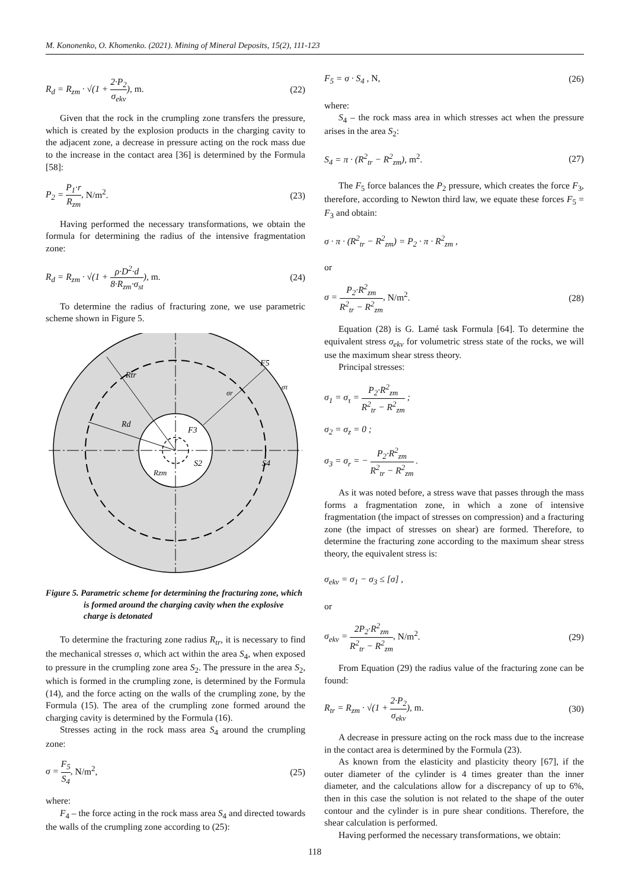M. Kononenko, O. Khomenko. (2021). Mining of Mineral Deposits, 15(2), 111-123
R<sub>d</sub> = R<sub>zm</sub> · √(1 + 2·P<sub>2</sub> σ<sub>ekv</sub>), m.
(22)
Given that the rock in the crumpling zone transfers the pressure, which is created by the explosion products in the charging cavity to the adjacent zone, a decrease in pressure acting on the rock mass due to the increase in the contact area [36] is determined by the Formula [58]:
P<sub>2</sub> = P<sub>1</sub>·r R<sub>zm</sub>, N/m<sup>2</sup>. (23)
Having performed the necessary transformations, we obtain the formula for determining the radius of the intensive fragmentation zone:
R<sub>d</sub> = R<sub>zm</sub> · √(1 + ρ·D<sup>2</sup>·d 8·R<sub>zm</sub>·σ<sub>st</sub>), m.
(24)
To determine the radius of fracturing zone, we use parametric scheme shown in Figure 5.
Rtr
F5
στ
σr
Rd
F3
r
S2
S4
Rzm
Figure 5. Parametric scheme for determining the fracturing zone, which is formed around the charging cavity when the explosive charge is detonated
To determine the fracturing zone radius R<sub>tr</sub>, it is necessary to find the mechanical stresses σ, which act within the area S<sub>4</sub>, when exposed to pressure in the crumpling zone area S<sub>2</sub>. The pressure in the area S<sub>2</sub>, which is formed in the crumpling zone, is determined by the Formula (14), and the force acting on the walls of the crumpling zone, by the Formula (15). The area of the crumpling zone formed around the charging cavity is determined by the Formula (16).
Stresses acting in the rock mass area S<sub>4</sub> around the crumpling zone:
σ = F<sub>5</sub> S<sub>4</sub>, N/m<sup>2</sup>, (25)
where:
F<sub>4</sub> – the force acting in the rock mass area S<sub>4</sub> and directed towards the walls of the crumpling zone according to (25):
F<sub>5</sub> = σ · S<sub>4</sub> , N, (26)
where:
S<sub>4</sub> – the rock mass area in which stresses act when the pressure arises in the area S<sub>2</sub>:
S<sub>4</sub> = π · (R<sup>2</sup><sub>tr</sub> − R<sup>2</sup><sub>zm</sub>), m<sup>2</sup>. (27)
The F<sub>5</sub> force balances the P<sub>2</sub> pressure, which creates the force F<sub>3</sub>, therefore, according to Newton third law, we equate these forces F<sub>5</sub> = F<sub>3</sub> and obtain:
σ · π · (R<sup>2</sup><sub>tr</sub> − R<sup>2</sup><sub>zm</sub>) = P<sub>2</sub> · π · R<sup>2</sup><sub>zm</sub> ,
or
σ = P<sub>2</sub>·R<sup>2</sup><sub>zm</sub> R<sup>2</sup><sub>tr</sub> − R<sup>2</sup><sub>zm</sub>, N/m<sup>2</sup>. (28)
Equation (28) is G. Lamé task Formula [64]. To determine the equivalent stress σ<sub>ekv</sub> for volumetric stress state of the rocks, we will use the maximum shear stress theory.
Principal stresses:
σ<sub>1</sub> = σ<sub>τ</sub> = P<sub>2</sub>·R<sup>2</sup><sub>zm</sub> R<sup>2</sup><sub>tr</sub> − R<sup>2</sup><sub>zm</sub> ;
σ<sub>2</sub> = σ<sub>z</sub> = 0 ;
σ<sub>3</sub> = σ<sub>r</sub> = − P<sub>2</sub>·R<sup>2</sup><sub>zm</sub> R<sup>2</sup><sub>tr</sub> − R<sup>2</sup><sub>zm</sub> .
As it was noted before, a stress wave that passes through the mass forms a fragmentation zone, in which a zone of intensive fragmentation (the impact of stresses on compression) and a fracturing zone (the impact of stresses on shear) are formed. Therefore, to determine the fracturing zone according to the maximum shear stress theory, the equivalent stress is:
σ<sub>ekv</sub> = σ<sub>1</sub> − σ<sub>3</sub> ≤ [σ] ,
or
σ<sub>ekv</sub> = 2P<sub>2</sub>·R<sup>2</sup><sub>zm</sub> R<sup>2</sup><sub>tr</sub> − R<sup>2</sup><sub>zm</sub>, N/m<sup>2</sup>.
(29)
From Equation (29) the radius value of the fracturing zone can be found:
R<sub>tr</sub> = R<sub>zm</sub> · √(1 + 2·P<sub>2</sub> σ<sub>ekv</sub>), m.
(30)
A decrease in pressure acting on the rock mass due to the increase in the contact area is determined by the Formula (23).
As known from the elasticity and plasticity theory [67], if the outer diameter of the cylinder is 4 times greater than the inner diameter, and the calculations allow for a discrepancy of up to 6%, then in this case the solution is not related to the shape of the outer contour and the cylinder is in pure shear conditions. Therefore, the shear calculation is performed.
Having performed the necessary transformations, we obtain:
118